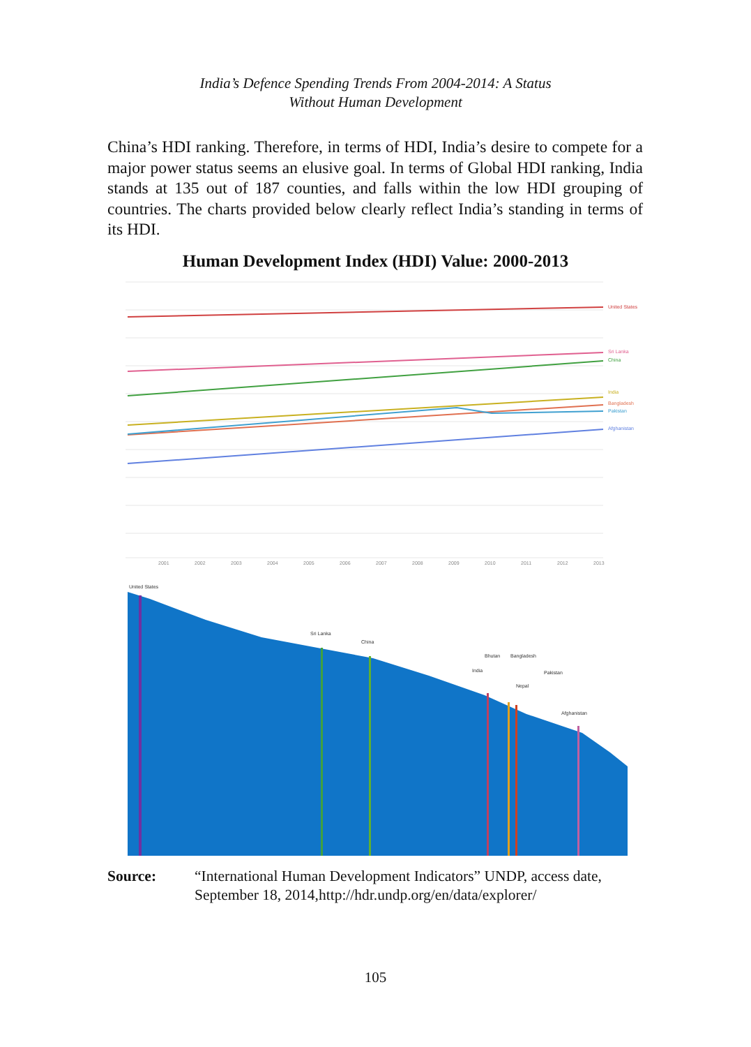India’s Defence Spending Trends From 2004-2014: A Status
Without Human Development
China’s HDI ranking. Therefore, in terms of HDI, India’s desire to compete for a major power status seems an elusive goal. In terms of Global HDI ranking, India stands at 135 out of 187 counties, and falls within the low HDI grouping of countries. The charts provided below clearly reflect India’s standing in terms of its HDI.
Human Development Index (HDI) Value: 2000-2013
United States
Sri Lanka
China
India
Bangladesh
Pakistan
Afghanistan
2001
2002
2003
2004
2005
2006
2007
2008
2009
2010
2011
2012
2013
United States
Sri Lanka
China
Bhutan
Bangladesh
India
Pakistan
Nepal
Afghanistan
Source: “International Human Development Indicators” UNDP, access date, September 18, 2014,http://hdr.undp.org/en/data/explorer/
105